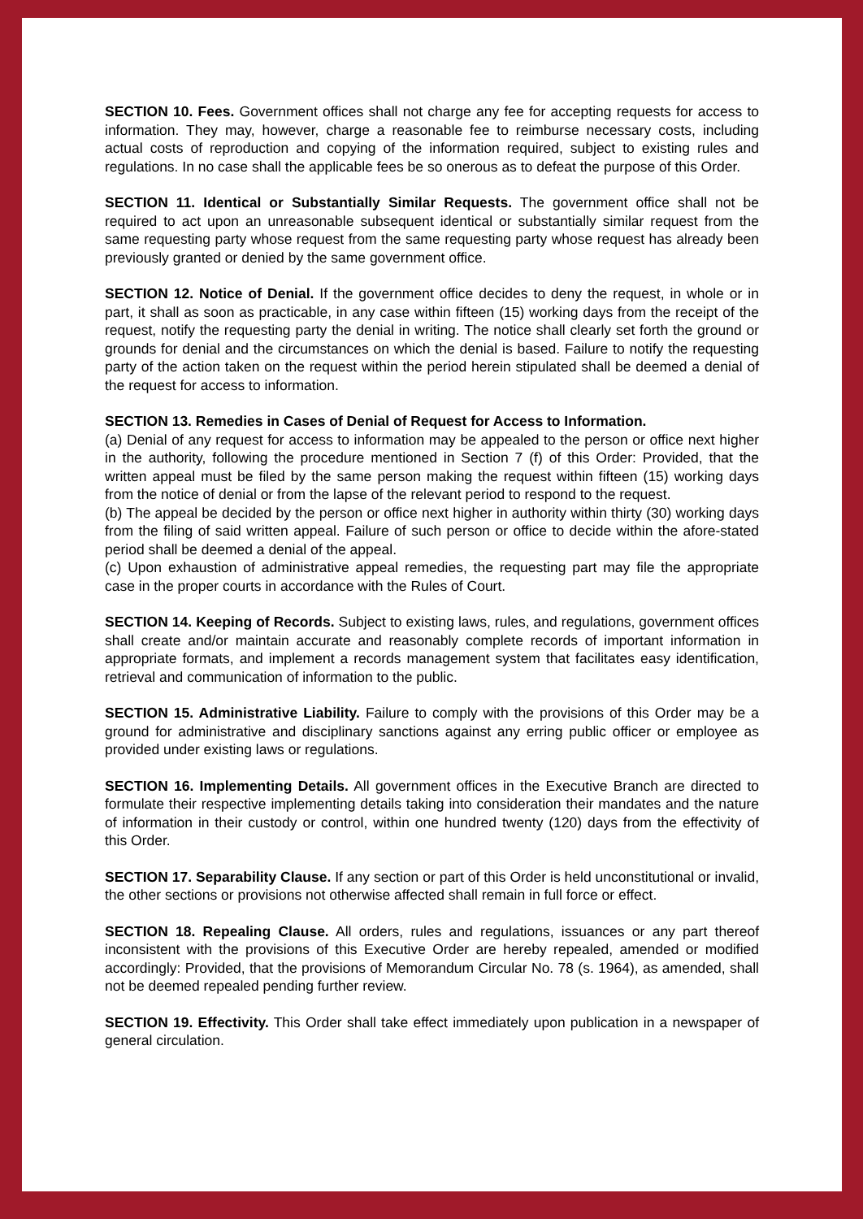SECTION 10. Fees. Government offices shall not charge any fee for accepting requests for access to information. They may, however, charge a reasonable fee to reimburse necessary costs, including actual costs of reproduction and copying of the information required, subject to existing rules and regulations. In no case shall the applicable fees be so onerous as to defeat the purpose of this Order.
SECTION 11. Identical or Substantially Similar Requests. The government office shall not be required to act upon an unreasonable subsequent identical or substantially similar request from the same requesting party whose request from the same requesting party whose request has already been previously granted or denied by the same government office.
SECTION 12. Notice of Denial. If the government office decides to deny the request, in whole or in part, it shall as soon as practicable, in any case within fifteen (15) working days from the receipt of the request, notify the requesting party the denial in writing. The notice shall clearly set forth the ground or grounds for denial and the circumstances on which the denial is based. Failure to notify the requesting party of the action taken on the request within the period herein stipulated shall be deemed a denial of the request for access to information.
SECTION 13. Remedies in Cases of Denial of Request for Access to Information.
(a) Denial of any request for access to information may be appealed to the person or office next higher in the authority, following the procedure mentioned in Section 7 (f) of this Order: Provided, that the written appeal must be filed by the same person making the request within fifteen (15) working days from the notice of denial or from the lapse of the relevant period to respond to the request.
(b) The appeal be decided by the person or office next higher in authority within thirty (30) working days from the filing of said written appeal. Failure of such person or office to decide within the afore-stated period shall be deemed a denial of the appeal.
(c) Upon exhaustion of administrative appeal remedies, the requesting part may file the appropriate case in the proper courts in accordance with the Rules of Court.
SECTION 14. Keeping of Records. Subject to existing laws, rules, and regulations, government offices shall create and/or maintain accurate and reasonably complete records of important information in appropriate formats, and implement a records management system that facilitates easy identification, retrieval and communication of information to the public.
SECTION 15. Administrative Liability. Failure to comply with the provisions of this Order may be a ground for administrative and disciplinary sanctions against any erring public officer or employee as provided under existing laws or regulations.
SECTION 16. Implementing Details. All government offices in the Executive Branch are directed to formulate their respective implementing details taking into consideration their mandates and the nature of information in their custody or control, within one hundred twenty (120) days from the effectivity of this Order.
SECTION 17. Separability Clause. If any section or part of this Order is held unconstitutional or invalid, the other sections or provisions not otherwise affected shall remain in full force or effect.
SECTION 18. Repealing Clause. All orders, rules and regulations, issuances or any part thereof inconsistent with the provisions of this Executive Order are hereby repealed, amended or modified accordingly: Provided, that the provisions of Memorandum Circular No. 78 (s. 1964), as amended, shall not be deemed repealed pending further review.
SECTION 19. Effectivity. This Order shall take effect immediately upon publication in a newspaper of general circulation.